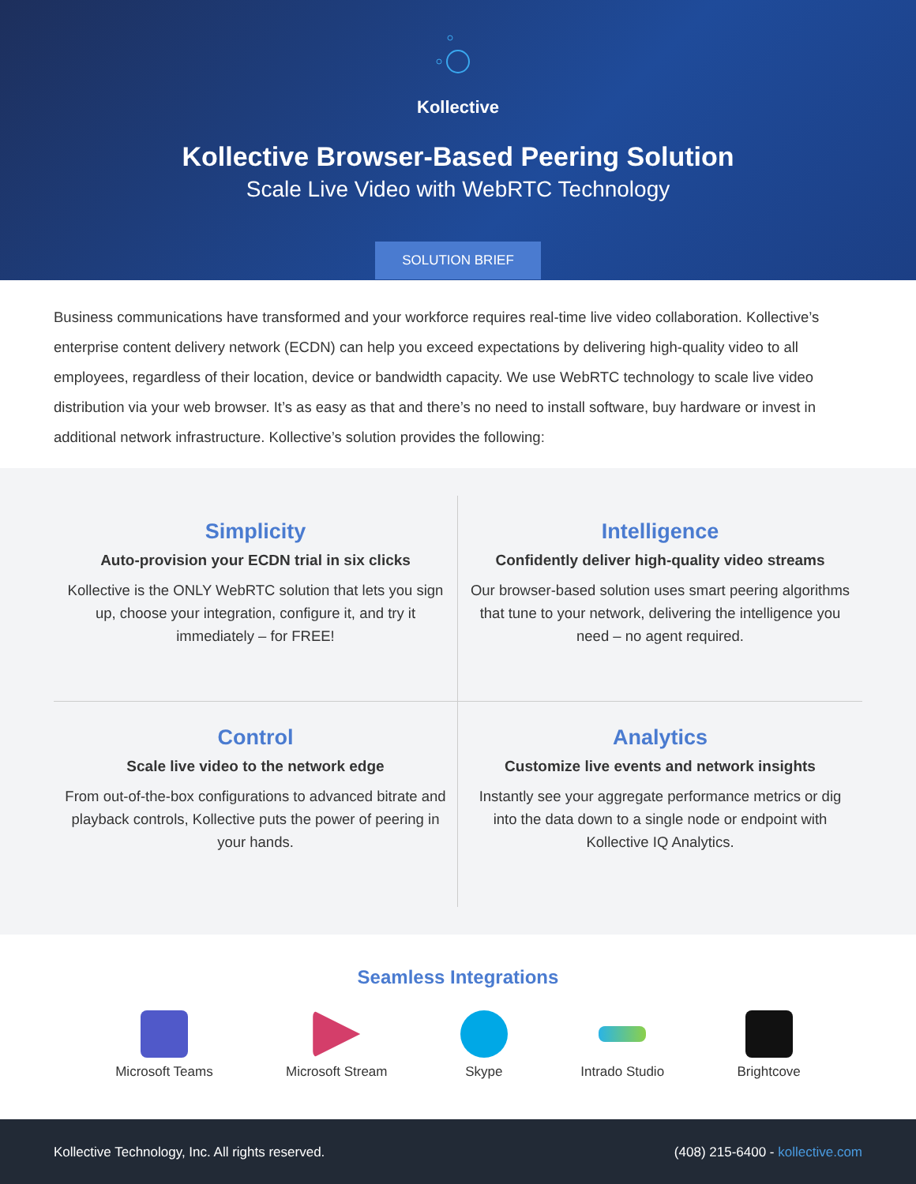Kollective
Kollective Browser-Based Peering Solution
Scale Live Video with WebRTC Technology
SOLUTION BRIEF
Business communications have transformed and your workforce requires real-time live video collaboration. Kollective’s enterprise content delivery network (ECDN) can help you exceed expectations by delivering high-quality video to all employees, regardless of their location, device or bandwidth capacity. We use WebRTC technology to scale live video distribution via your web browser. It’s as easy as that and there’s no need to install software, buy hardware or invest in additional network infrastructure. Kollective’s solution provides the following:
Simplicity
Auto-provision your ECDN trial in six clicks
Kollective is the ONLY WebRTC solution that lets you sign up, choose your integration, configure it, and try it immediately – for FREE!
Intelligence
Confidently deliver high-quality video streams
Our browser-based solution uses smart peering algorithms that tune to your network, delivering the intelligence you need – no agent required.
Control
Scale live video to the network edge
From out-of-the-box configurations to advanced bitrate and playback controls, Kollective puts the power of peering in your hands.
Analytics
Customize live events and network insights
Instantly see your aggregate performance metrics or dig into the data down to a single node or endpoint with Kollective IQ Analytics.
Seamless Integrations
Microsoft Teams Microsoft Stream Skype Intrado Studio Brightcove
Kollective Technology, Inc. All rights reserved. (408) 215-6400 - kollective.com